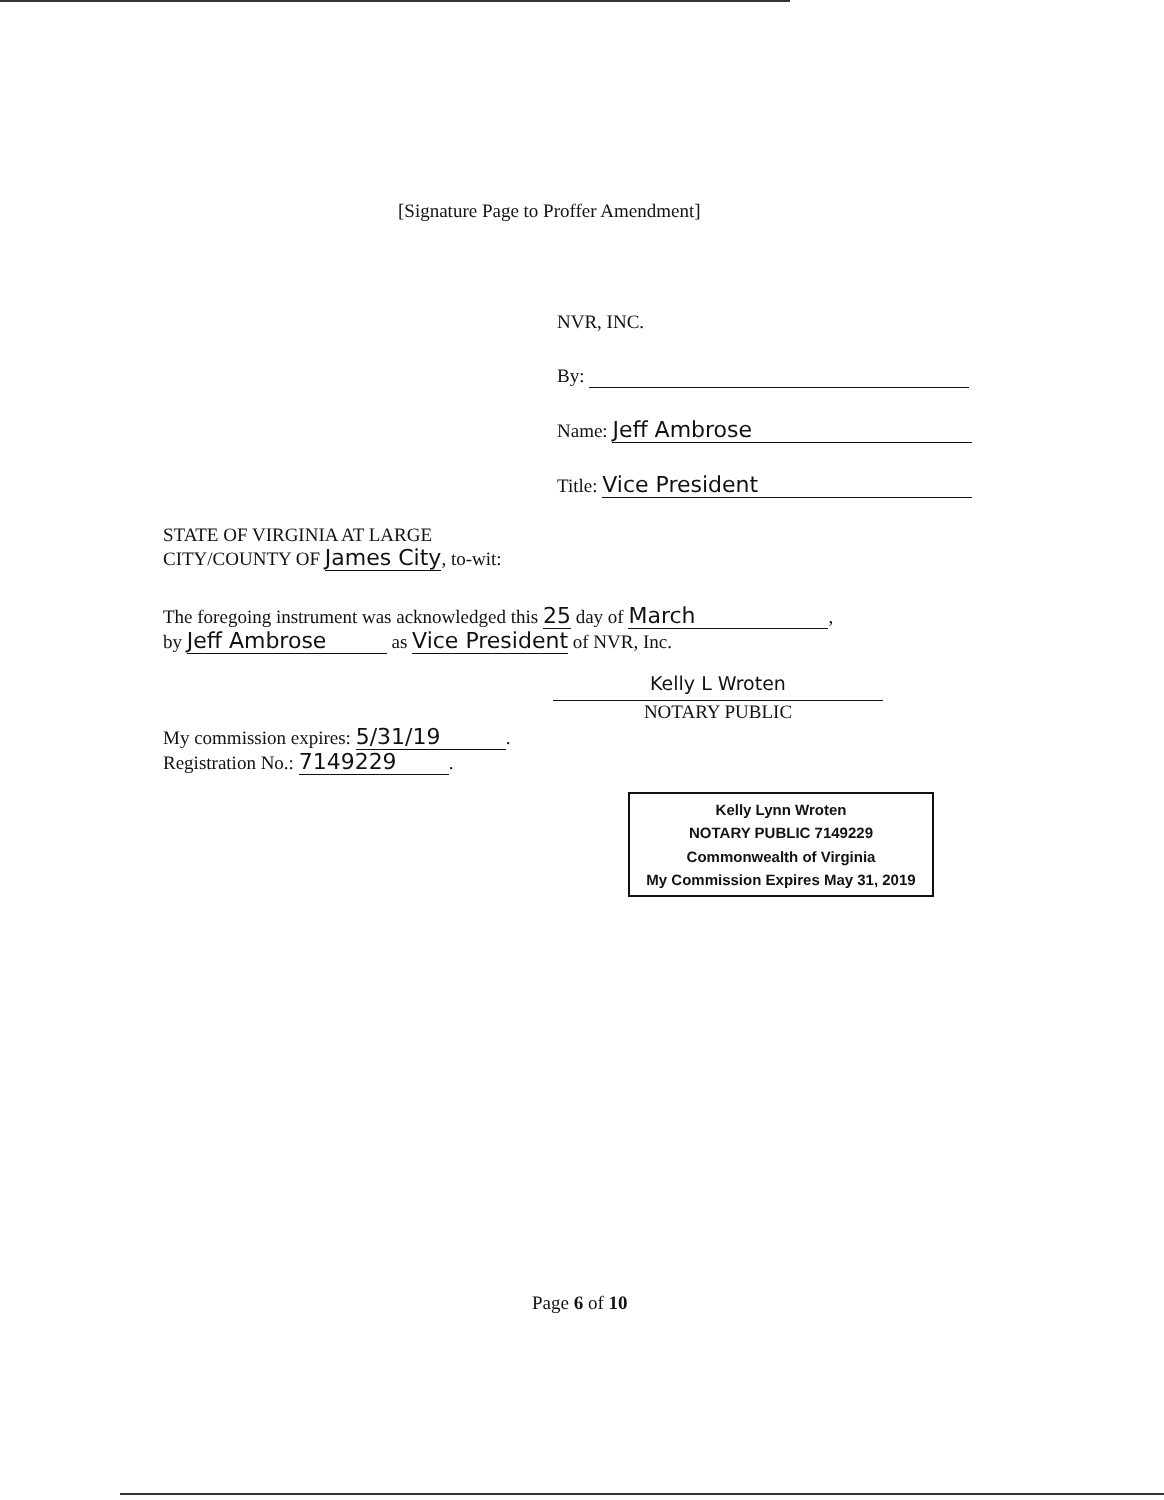[Signature Page to Proffer Amendment]
NVR, INC.
By:
Name: Jeff Ambrose
Title: Vice President
STATE OF VIRGINIA AT LARGE
CITY/COUNTY OF James City, to-wit:
The foregoing instrument was acknowledged this 25 day of March,
by Jeff Ambrose as Vice President of NVR, Inc.
Kelly L Wroten
NOTARY PUBLIC
My commission expires: 5/31/19.
Registration No.: 7149229.
Kelly Lynn Wroten
NOTARY PUBLIC 7149229
Commonwealth of Virginia
My Commission Expires May 31, 2019
Page 6 of 10